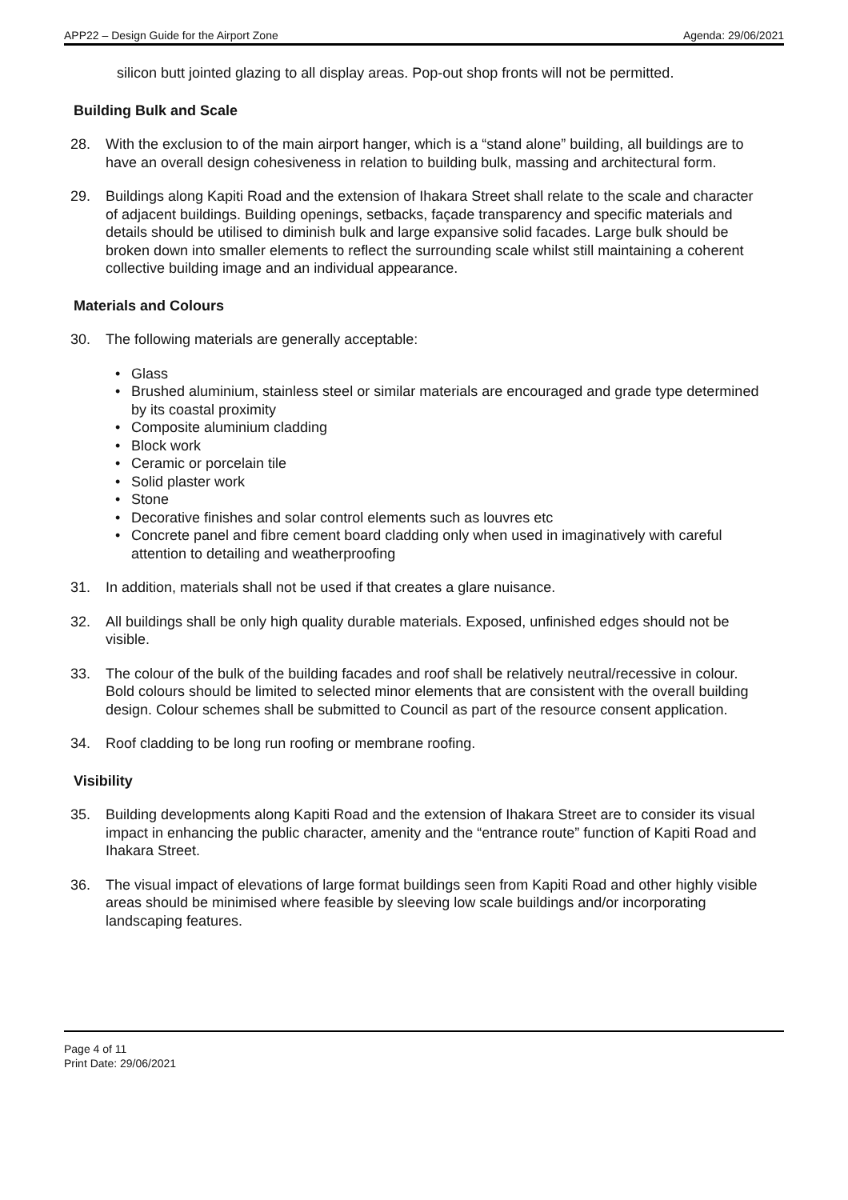APP22 – Design Guide for the Airport Zone Agenda: 29/06/2021
silicon butt jointed glazing to all display areas. Pop-out shop fronts will not be permitted.
Building Bulk and Scale
28. With the exclusion to of the main airport hanger, which is a “stand alone” building, all buildings are to have an overall design cohesiveness in relation to building bulk, massing and architectural form.
29. Buildings along Kapiti Road and the extension of Ihakara Street shall relate to the scale and character of adjacent buildings. Building openings, setbacks, façade transparency and specific materials and details should be utilised to diminish bulk and large expansive solid facades. Large bulk should be broken down into smaller elements to reflect the surrounding scale whilst still maintaining a coherent collective building image and an individual appearance.
Materials and Colours
30. The following materials are generally acceptable:
• Glass
• Brushed aluminium, stainless steel or similar materials are encouraged and grade type determined by its coastal proximity
• Composite aluminium cladding
• Block work
• Ceramic or porcelain tile
• Solid plaster work
• Stone
• Decorative finishes and solar control elements such as louvres etc
• Concrete panel and fibre cement board cladding only when used in imaginatively with careful attention to detailing and weatherproofing
31. In addition, materials shall not be used if that creates a glare nuisance.
32. All buildings shall be only high quality durable materials. Exposed, unfinished edges should not be visible.
33. The colour of the bulk of the building facades and roof shall be relatively neutral/recessive in colour. Bold colours should be limited to selected minor elements that are consistent with the overall building design. Colour schemes shall be submitted to Council as part of the resource consent application.
34. Roof cladding to be long run roofing or membrane roofing.
Visibility
35. Building developments along Kapiti Road and the extension of Ihakara Street are to consider its visual impact in enhancing the public character, amenity and the “entrance route” function of Kapiti Road and Ihakara Street.
36. The visual impact of elevations of large format buildings seen from Kapiti Road and other highly visible areas should be minimised where feasible by sleeving low scale buildings and/or incorporating landscaping features.
Page 4 of 11
Print Date: 29/06/2021